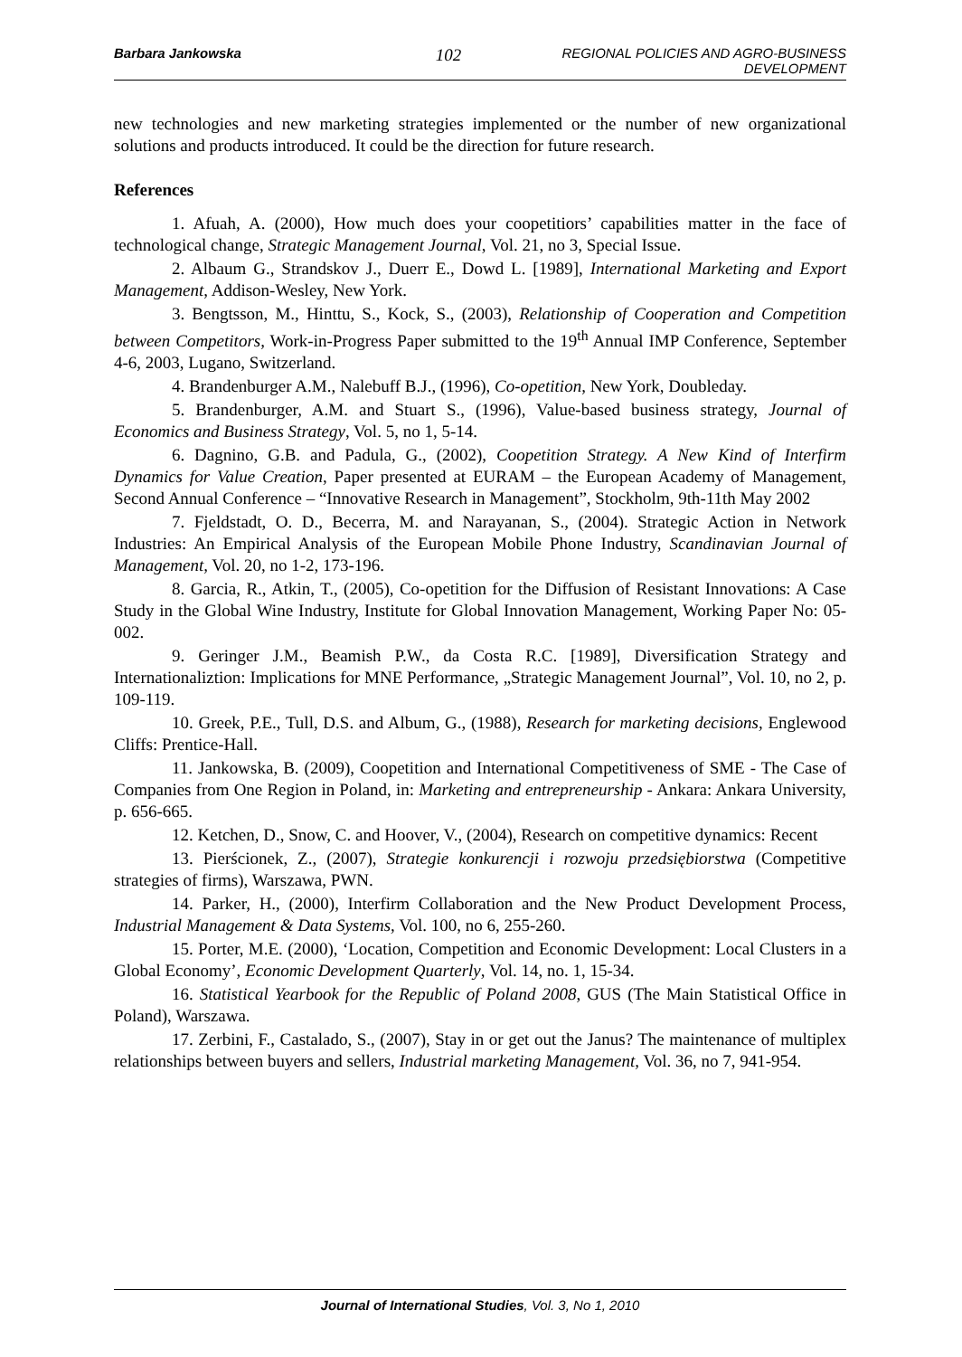Barbara Jankowska 102 REGIONAL POLICIES AND AGRO-BUSINESS DEVELOPMENT
new technologies and new marketing strategies implemented or the number of new organizational solutions and products introduced. It could be the direction for future research.
References
1. Afuah, A. (2000), How much does your coopetitiors’ capabilities matter in the face of technological change, Strategic Management Journal, Vol. 21, no 3, Special Issue.
2. Albaum G., Strandskov J., Duerr E., Dowd L. [1989], International Marketing and Export Management, Addison-Wesley, New York.
3. Bengtsson, M., Hinttu, S., Kock, S., (2003), Relationship of Cooperation and Competition between Competitors, Work-in-Progress Paper submitted to the 19<sup>th</sup> Annual IMP Conference, September 4-6, 2003, Lugano, Switzerland.
4. Brandenburger A.M., Nalebuff B.J., (1996), Co-opetition, New York, Doubleday.
5. Brandenburger, A.M. and Stuart S., (1996), Value-based business strategy, Journal of Economics and Business Strategy, Vol. 5, no 1, 5-14.
6. Dagnino, G.B. and Padula, G., (2002), Coopetition Strategy. A New Kind of Interfirm Dynamics for Value Creation, Paper presented at EURAM – the European Academy of Management, Second Annual Conference – “Innovative Research in Management”, Stockholm, 9th-11th May 2002
7. Fjeldstadt, O. D., Becerra, M. and Narayanan, S., (2004). Strategic Action in Network Industries: An Empirical Analysis of the European Mobile Phone Industry, Scandinavian Journal of Management, Vol. 20, no 1-2, 173-196.
8. Garcia, R., Atkin, T., (2005), Co-opetition for the Diffusion of Resistant Innovations: A Case Study in the Global Wine Industry, Institute for Global Innovation Management, Working Paper No: 05-002.
9. Geringer J.M., Beamish P.W., da Costa R.C. [1989], Diversification Strategy and Internationaliztion: Implications for MNE Performance, „Strategic Management Journal”, Vol. 10, no 2, p. 109-119.
10. Greek, P.E., Tull, D.S. and Album, G., (1988), Research for marketing decisions, Englewood Cliffs: Prentice-Hall.
11. Jankowska, B. (2009), Coopetition and International Competitiveness of SME - The Case of Companies from One Region in Poland, in: Marketing and entrepreneurship - Ankara: Ankara University, p. 656-665.
12. Ketchen, D., Snow, C. and Hoover, V., (2004), Research on competitive dynamics: Recent
13. Pierścionek, Z., (2007), Strategie konkurencji i rozwoju przedsiębiorstwa (Competitive strategies of firms), Warszawa, PWN.
14. Parker, H., (2000), Interfirm Collaboration and the New Product Development Process, Industrial Management & Data Systems, Vol. 100, no 6, 255-260.
15. Porter, M.E. (2000), ‘Location, Competition and Economic Development: Local Clusters in a Global Economy’, Economic Development Quarterly, Vol. 14, no. 1, 15-34.
16. Statistical Yearbook for the Republic of Poland 2008, GUS (The Main Statistical Office in Poland), Warszawa.
17. Zerbini, F., Castalado, S., (2007), Stay in or get out the Janus? The maintenance of multiplex relationships between buyers and sellers, Industrial marketing Management, Vol. 36, no 7, 941-954.
Journal of International Studies, Vol. 3, No 1, 2010